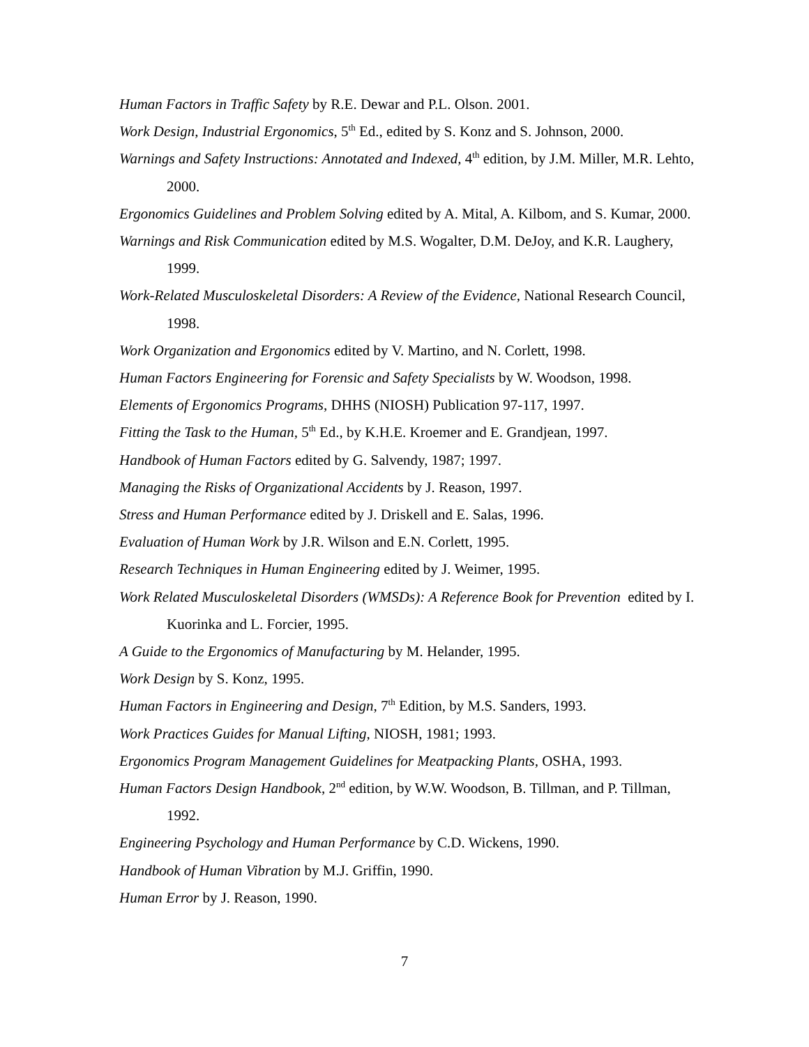Human Factors in Traffic Safety by R.E. Dewar and P.L. Olson. 2001.
Work Design, Industrial Ergonomics, 5<sup>th</sup> Ed., edited by S. Konz and S. Johnson, 2000.
Warnings and Safety Instructions: Annotated and Indexed, 4<sup>th</sup> edition, by J.M. Miller, M.R. Lehto, 2000.
Ergonomics Guidelines and Problem Solving edited by A. Mital, A. Kilbom, and S. Kumar, 2000.
Warnings and Risk Communication edited by M.S. Wogalter, D.M. DeJoy, and K.R. Laughery, 1999.
Work-Related Musculoskeletal Disorders: A Review of the Evidence, National Research Council, 1998.
Work Organization and Ergonomics edited by V. Martino, and N. Corlett, 1998.
Human Factors Engineering for Forensic and Safety Specialists by W. Woodson, 1998.
Elements of Ergonomics Programs, DHHS (NIOSH) Publication 97-117, 1997.
Fitting the Task to the Human, 5<sup>th</sup> Ed., by K.H.E. Kroemer and E. Grandjean, 1997.
Handbook of Human Factors edited by G. Salvendy, 1987; 1997.
Managing the Risks of Organizational Accidents by J. Reason, 1997.
Stress and Human Performance edited by J. Driskell and E. Salas, 1996.
Evaluation of Human Work by J.R. Wilson and E.N. Corlett, 1995.
Research Techniques in Human Engineering edited by J. Weimer, 1995.
Work Related Musculoskeletal Disorders (WMSDs): A Reference Book for Prevention edited by I. Kuorinka and L. Forcier, 1995.
A Guide to the Ergonomics of Manufacturing by M. Helander, 1995.
Work Design by S. Konz, 1995.
Human Factors in Engineering and Design, 7<sup>th</sup> Edition, by M.S. Sanders, 1993.
Work Practices Guides for Manual Lifting, NIOSH, 1981; 1993.
Ergonomics Program Management Guidelines for Meatpacking Plants, OSHA, 1993.
Human Factors Design Handbook, 2<sup>nd</sup> edition, by W.W. Woodson, B. Tillman, and P. Tillman, 1992.
Engineering Psychology and Human Performance by C.D. Wickens, 1990.
Handbook of Human Vibration by M.J. Griffin, 1990.
Human Error by J. Reason, 1990.
7